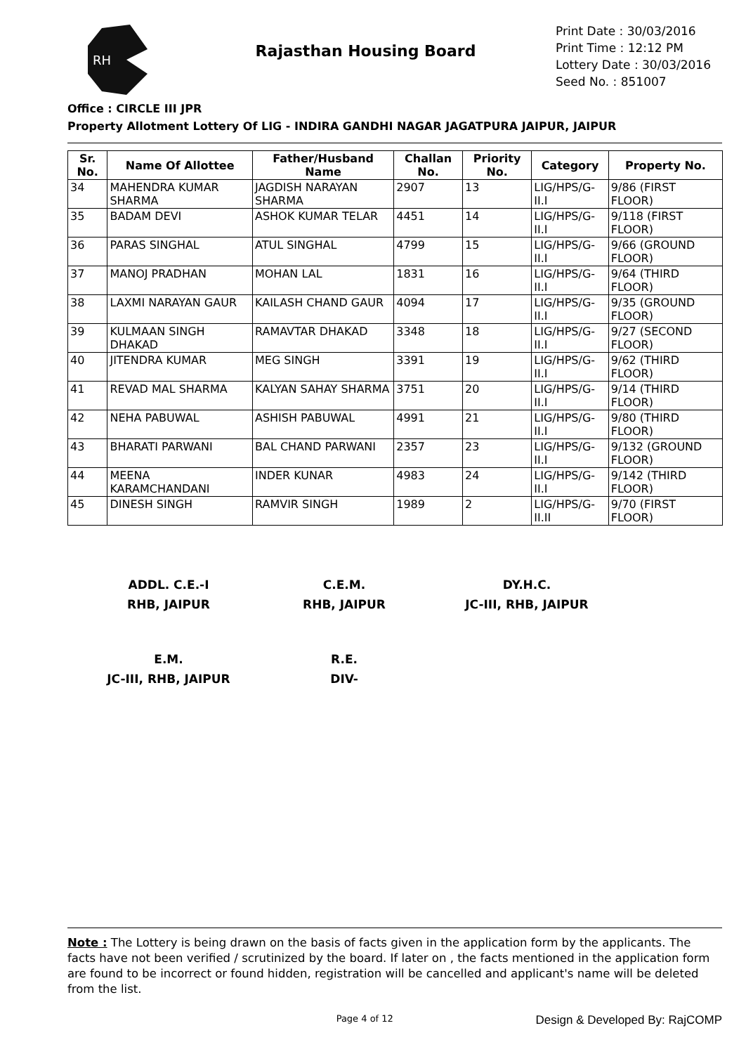RH
Rajasthan Housing Board
Print Date : 30/03/2016
Print Time : 12:12 PM
Lottery Date : 30/03/2016
Seed No. : 851007
Office : CIRCLE III JPR
Property Allotment Lottery Of LIG - INDIRA GANDHI NAGAR JAGATPURA JAIPUR, JAIPUR
| Sr. No. | Name Of Allottee | Father/Husband Name | Challan No. | Priority No. | Category | Property No. |
| --- | --- | --- | --- | --- | --- | --- |
| 34 | MAHENDRA KUMAR SHARMA | JAGDISH NARAYAN SHARMA | 2907 | 13 | LIG/HPS/G-II.I | 9/86 (FIRST FLOOR) |
| 35 | BADAM DEVI | ASHOK KUMAR TELAR | 4451 | 14 | LIG/HPS/G-II.I | 9/118 (FIRST FLOOR) |
| 36 | PARAS SINGHAL | ATUL SINGHAL | 4799 | 15 | LIG/HPS/G-II.I | 9/66 (GROUND FLOOR) |
| 37 | MANOJ PRADHAN | MOHAN LAL | 1831 | 16 | LIG/HPS/G-II.I | 9/64 (THIRD FLOOR) |
| 38 | LAXMI NARAYAN GAUR | KAILASH CHAND GAUR | 4094 | 17 | LIG/HPS/G-II.I | 9/35 (GROUND FLOOR) |
| 39 | KULMAAN SINGH DHAKAD | RAMAVTAR DHAKAD | 3348 | 18 | LIG/HPS/G-II.I | 9/27 (SECOND FLOOR) |
| 40 | JITENDRA KUMAR | MEG SINGH | 3391 | 19 | LIG/HPS/G-II.I | 9/62 (THIRD FLOOR) |
| 41 | REVAD MAL SHARMA | KALYAN SAHAY SHARMA | 3751 | 20 | LIG/HPS/G-II.I | 9/14 (THIRD FLOOR) |
| 42 | NEHA PABUWAL | ASHISH PABUWAL | 4991 | 21 | LIG/HPS/G-II.I | 9/80 (THIRD FLOOR) |
| 43 | BHARATI PARWANI | BAL CHAND PARWANI | 2357 | 23 | LIG/HPS/G-II.I | 9/132 (GROUND FLOOR) |
| 44 | MEENA KARAMCHANDANI | INDER KUNAR | 4983 | 24 | LIG/HPS/G-II.I | 9/142 (THIRD FLOOR) |
| 45 | DINESH SINGH | RAMVIR SINGH | 1989 | 2 | LIG/HPS/G-II.II | 9/70 (FIRST FLOOR) |
ADDL. C.E.-I
RHB, JAIPUR
C.E.M.
RHB, JAIPUR
DY.H.C.
JC-III, RHB, JAIPUR
E.M.
JC-III, RHB, JAIPUR
R.E.
DIV-
Note : The Lottery is being drawn on the basis of facts given in the application form by the applicants. The facts have not been verified / scrutinized by the board. If later on , the facts mentioned in the application form are found to be incorrect or found hidden, registration will be cancelled and applicant's name will be deleted from the list.
Page 4 of 12 Design & Developed By: RajCOMP